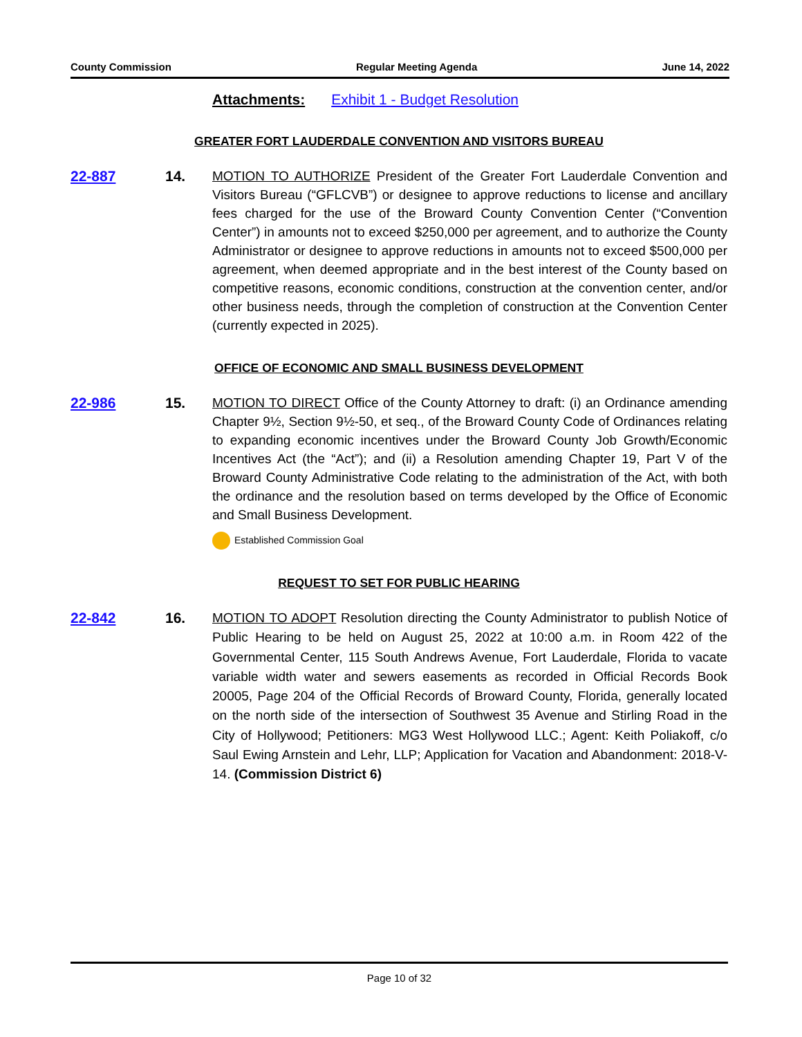County Commission Regular Meeting Agenda June 14, 2022
Attachments: Exhibit 1 - Budget Resolution
GREATER FORT LAUDERDALE CONVENTION AND VISITORS BUREAU
22-887 14. MOTION TO AUTHORIZE President of the Greater Fort Lauderdale Convention and Visitors Bureau (“GFLCVB”) or designee to approve reductions to license and ancillary fees charged for the use of the Broward County Convention Center (“Convention Center”) in amounts not to exceed $250,000 per agreement, and to authorize the County Administrator or designee to approve reductions in amounts not to exceed $500,000 per agreement, when deemed appropriate and in the best interest of the County based on competitive reasons, economic conditions, construction at the convention center, and/or other business needs, through the completion of construction at the Convention Center (currently expected in 2025).
OFFICE OF ECONOMIC AND SMALL BUSINESS DEVELOPMENT
22-986 15. MOTION TO DIRECT Office of the County Attorney to draft: (i) an Ordinance amending Chapter 9½, Section 9½-50, et seq., of the Broward County Code of Ordinances relating to expanding economic incentives under the Broward County Job Growth/Economic Incentives Act (the “Act”); and (ii) a Resolution amending Chapter 19, Part V of the Broward County Administrative Code relating to the administration of the Act, with both the ordinance and the resolution based on terms developed by the Office of Economic and Small Business Development.
Established Commission Goal
REQUEST TO SET FOR PUBLIC HEARING
22-842 16. MOTION TO ADOPT Resolution directing the County Administrator to publish Notice of Public Hearing to be held on August 25, 2022 at 10:00 a.m. in Room 422 of the Governmental Center, 115 South Andrews Avenue, Fort Lauderdale, Florida to vacate variable width water and sewers easements as recorded in Official Records Book 20005, Page 204 of the Official Records of Broward County, Florida, generally located on the north side of the intersection of Southwest 35 Avenue and Stirling Road in the City of Hollywood; Petitioners: MG3 West Hollywood LLC.; Agent: Keith Poliakoff, c/o Saul Ewing Arnstein and Lehr, LLP; Application for Vacation and Abandonment: 2018-V-14. (Commission District 6)
Page 10 of 32